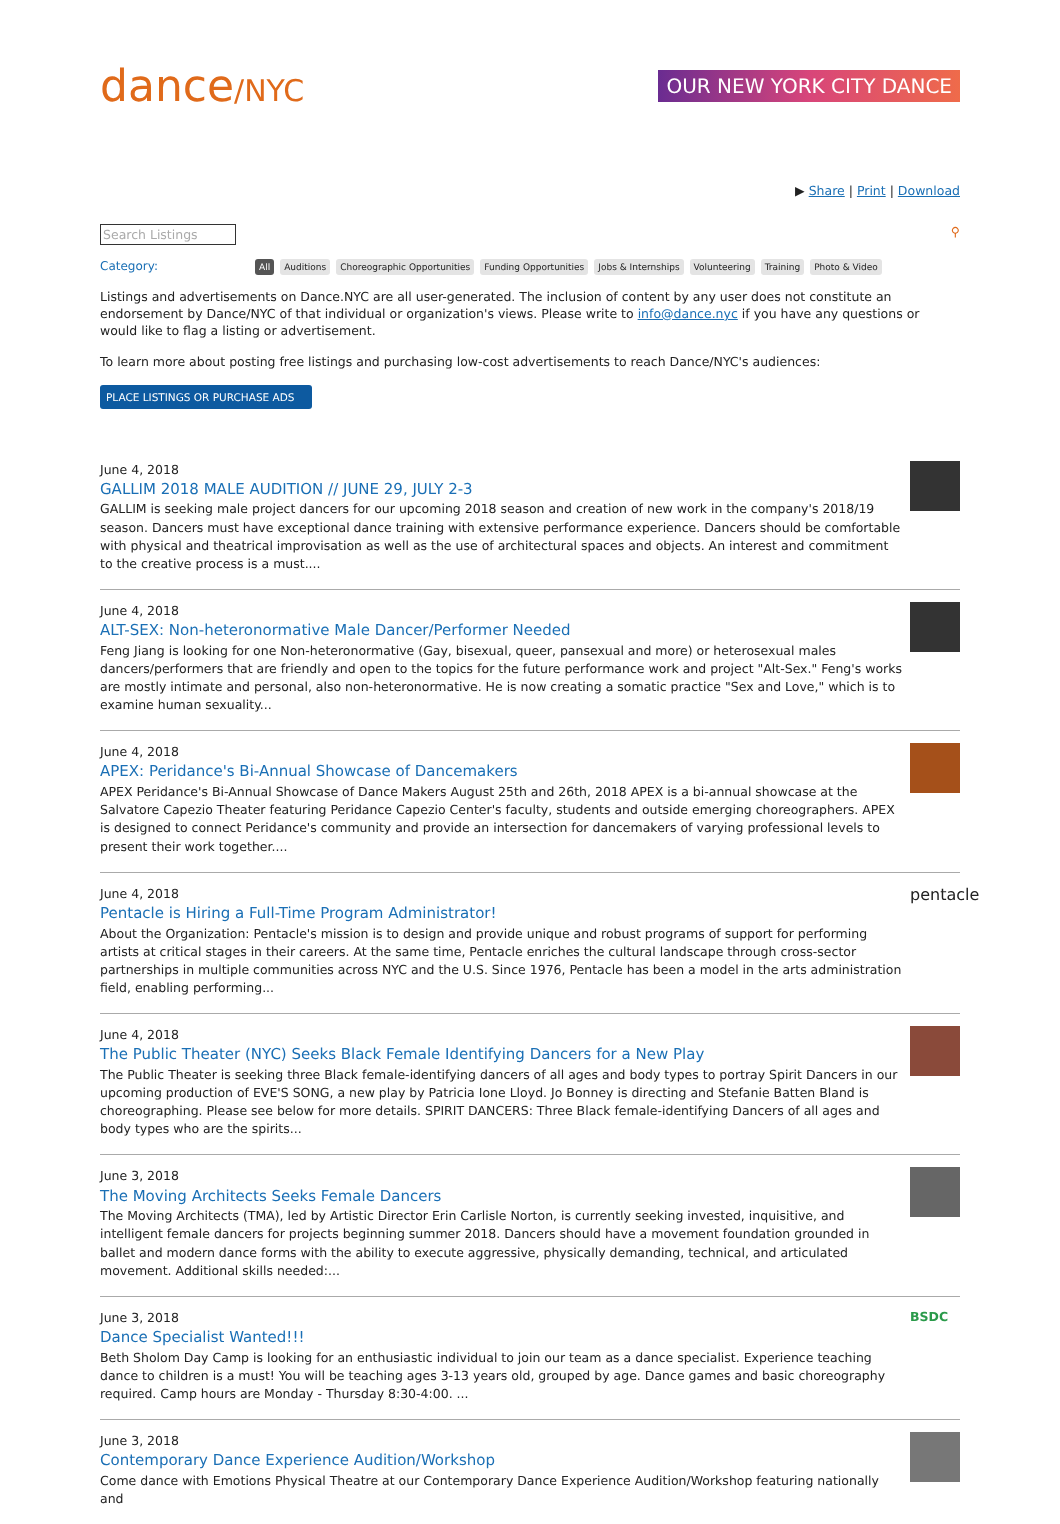dance/NYC
OUR NEW YORK CITY DANCE
▶ Share | Print | Download
Search Listings ⚲
Category:
All Auditions Choreographic Opportunities Funding Opportunities Jobs & Internships Volunteering Training Photo & Video
Listings and advertisements on Dance.NYC are all user-generated. The inclusion of content by any user does not constitute an endorsement by Dance/NYC of that individual or organization's views. Please write to info@dance.nyc if you have any questions or would like to flag a listing or advertisement.
To learn more about posting free listings and purchasing low-cost advertisements to reach Dance/NYC's audiences:
PLACE LISTINGS OR PURCHASE ADS
June 4, 2018
GALLIM 2018 MALE AUDITION // JUNE 29, JULY 2-3
GALLIM is seeking male project dancers for our upcoming 2018 season and creation of new work in the company's 2018/19 season. Dancers must have exceptional dance training with extensive performance experience. Dancers should be comfortable with physical and theatrical improvisation as well as the use of architectural spaces and objects. An interest and commitment to the creative process is a must....
June 4, 2018
ALT-SEX: Non-heteronormative Male Dancer/Performer Needed
Feng Jiang is looking for one Non-heteronormative (Gay, bisexual, queer, pansexual and more) or heterosexual males dancers/performers that are friendly and open to the topics for the future performance work and project "Alt-Sex." Feng's works are mostly intimate and personal, also non-heteronormative. He is now creating a somatic practice "Sex and Love," which is to examine human sexuality...
June 4, 2018
APEX: Peridance's Bi-Annual Showcase of Dancemakers
APEX Peridance's Bi-Annual Showcase of Dance Makers August 25th and 26th, 2018 APEX is a bi-annual showcase at the Salvatore Capezio Theater featuring Peridance Capezio Center's faculty, students and outside emerging choreographers. APEX is designed to connect Peridance's community and provide an intersection for dancemakers of varying professional levels to present their work together....
June 4, 2018
Pentacle is Hiring a Full-Time Program Administrator!
About the Organization: Pentacle's mission is to design and provide unique and robust programs of support for performing artists at critical stages in their careers. At the same time, Pentacle enriches the cultural landscape through cross-sector partnerships in multiple communities across NYC and the U.S. Since 1976, Pentacle has been a model in the arts administration field, enabling performing...
pentacle
June 4, 2018
The Public Theater (NYC) Seeks Black Female Identifying Dancers for a New Play
The Public Theater is seeking three Black female-identifying dancers of all ages and body types to portray Spirit Dancers in our upcoming production of EVE'S SONG, a new play by Patricia Ione Lloyd. Jo Bonney is directing and Stefanie Batten Bland is choreographing. Please see below for more details. SPIRIT DANCERS: Three Black female-identifying Dancers of all ages and body types who are the spirits...
June 3, 2018
The Moving Architects Seeks Female Dancers
The Moving Architects (TMA), led by Artistic Director Erin Carlisle Norton, is currently seeking invested, inquisitive, and intelligent female dancers for projects beginning summer 2018. Dancers should have a movement foundation grounded in ballet and modern dance forms with the ability to execute aggressive, physically demanding, technical, and articulated movement. Additional skills needed:...
June 3, 2018
Dance Specialist Wanted!!!
Beth Sholom Day Camp is looking for an enthusiastic individual to join our team as a dance specialist. Experience teaching dance to children is a must! You will be teaching ages 3-13 years old, grouped by age. Dance games and basic choreography required. Camp hours are Monday - Thursday 8:30-4:00. ...
BSDC
June 3, 2018
Contemporary Dance Experience Audition/Workshop
Come dance with Emotions Physical Theatre at our Contemporary Dance Experience Audition/Workshop featuring nationally and